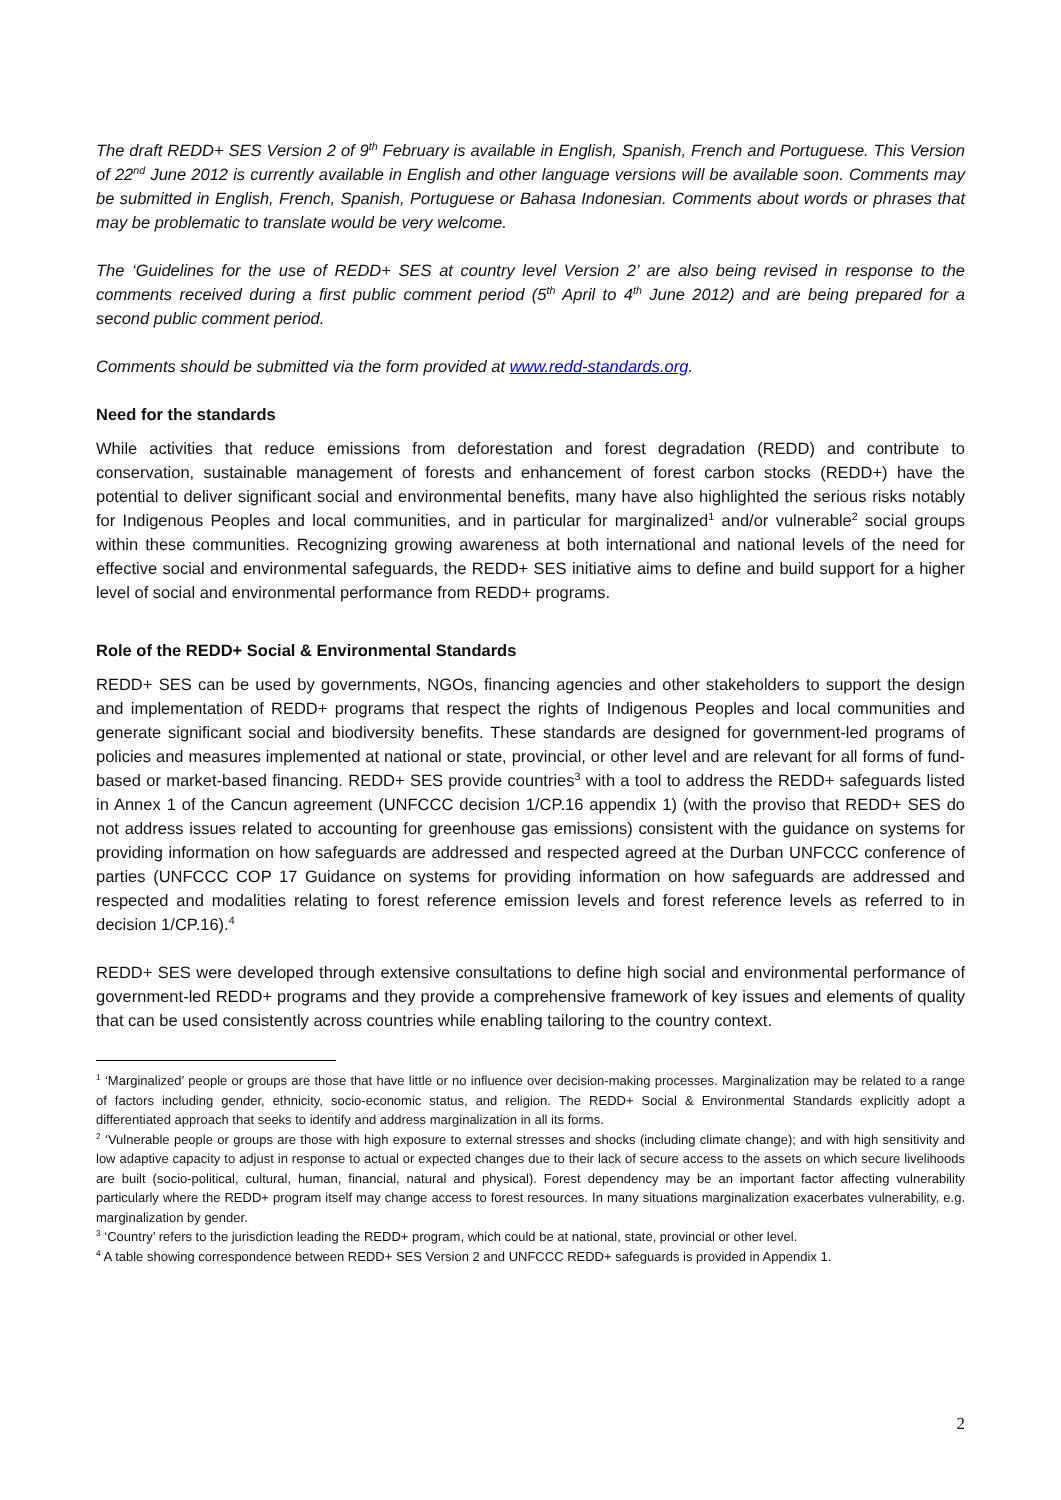The draft REDD+ SES Version 2 of 9<sup>th</sup> February is available in English, Spanish, French and Portuguese. This Version of 22<sup>nd</sup> June 2012 is currently available in English and other language versions will be available soon. Comments may be submitted in English, French, Spanish, Portuguese or Bahasa Indonesian. Comments about words or phrases that may be problematic to translate would be very welcome.
The ‘Guidelines for the use of REDD+ SES at country level Version 2’ are also being revised in response to the comments received during a first public comment period (5<sup>th</sup> April to 4<sup>th</sup> June 2012) and are being prepared for a second public comment period.
Comments should be submitted via the form provided at www.redd-standards.org.
Need for the standards
While activities that reduce emissions from deforestation and forest degradation (REDD) and contribute to conservation, sustainable management of forests and enhancement of forest carbon stocks (REDD+) have the potential to deliver significant social and environmental benefits, many have also highlighted the serious risks notably for Indigenous Peoples and local communities, and in particular for marginalized<sup>1</sup> and/or vulnerable<sup>2</sup> social groups within these communities. Recognizing growing awareness at both international and national levels of the need for effective social and environmental safeguards, the REDD+ SES initiative aims to define and build support for a higher level of social and environmental performance from REDD+ programs.
Role of the REDD+ Social & Environmental Standards
REDD+ SES can be used by governments, NGOs, financing agencies and other stakeholders to support the design and implementation of REDD+ programs that respect the rights of Indigenous Peoples and local communities and generate significant social and biodiversity benefits. These standards are designed for government-led programs of policies and measures implemented at national or state, provincial, or other level and are relevant for all forms of fund-based or market-based financing. REDD+ SES provide countries<sup>3</sup> with a tool to address the REDD+ safeguards listed in Annex 1 of the Cancun agreement (UNFCCC decision 1/CP.16 appendix 1) (with the proviso that REDD+ SES do not address issues related to accounting for greenhouse gas emissions) consistent with the guidance on systems for providing information on how safeguards are addressed and respected agreed at the Durban UNFCCC conference of parties (UNFCCC COP 17 Guidance on systems for providing information on how safeguards are addressed and respected and modalities relating to forest reference emission levels and forest reference levels as referred to in decision 1/CP.16).<sup>4</sup>
REDD+ SES were developed through extensive consultations to define high social and environmental performance of government-led REDD+ programs and they provide a comprehensive framework of key issues and elements of quality that can be used consistently across countries while enabling tailoring to the country context.
<sup>1</sup> ‘Marginalized’ people or groups are those that have little or no influence over decision-making processes. Marginalization may be related to a range of factors including gender, ethnicity, socio-economic status, and religion. The REDD+ Social & Environmental Standards explicitly adopt a differentiated approach that seeks to identify and address marginalization in all its forms.
<sup>2</sup> ‘Vulnerable people or groups are those with high exposure to external stresses and shocks (including climate change); and with high sensitivity and low adaptive capacity to adjust in response to actual or expected changes due to their lack of secure access to the assets on which secure livelihoods are built (socio-political, cultural, human, financial, natural and physical). Forest dependency may be an important factor affecting vulnerability particularly where the REDD+ program itself may change access to forest resources. In many situations marginalization exacerbates vulnerability, e.g. marginalization by gender.
<sup>3</sup> ‘Country’ refers to the jurisdiction leading the REDD+ program, which could be at national, state, provincial or other level.
<sup>4</sup> A table showing correspondence between REDD+ SES Version 2 and UNFCCC REDD+ safeguards is provided in Appendix 1.
2